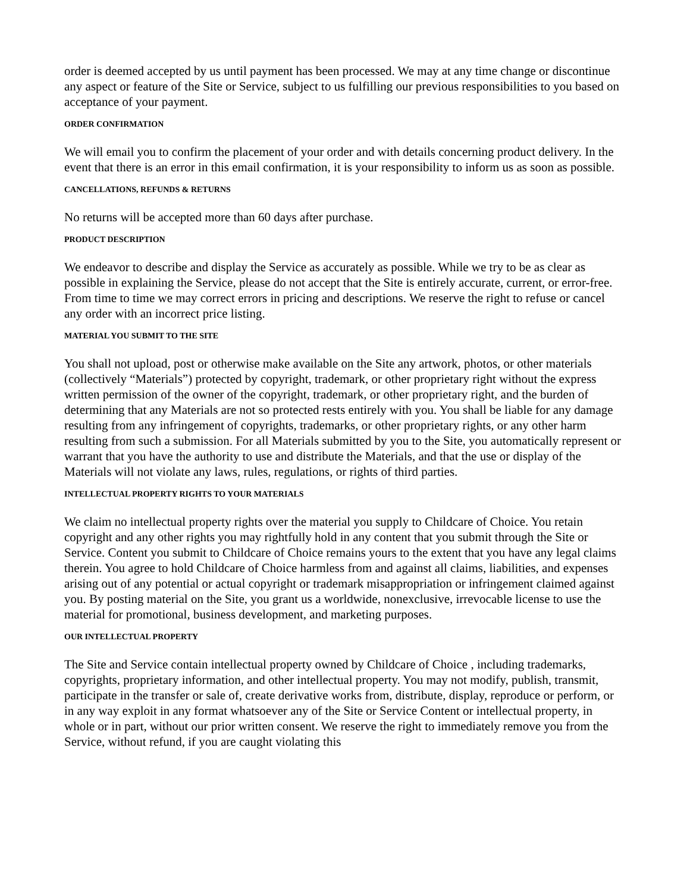order is deemed accepted by us until payment has been processed. We may at any time change or discontinue any aspect or feature of the Site or Service, subject to us fulfilling our previous responsibilities to you based on acceptance of your payment.
ORDER CONFIRMATION
We will email you to confirm the placement of your order and with details concerning product delivery. In the event that there is an error in this email confirmation, it is your responsibility to inform us as soon as possible.
CANCELLATIONS, REFUNDS & RETURNS
No returns will be accepted more than 60 days after purchase.
PRODUCT DESCRIPTION
We endeavor to describe and display the Service as accurately as possible. While we try to be as clear as possible in explaining the Service, please do not accept that the Site is entirely accurate, current, or error-free. From time to time we may correct errors in pricing and descriptions. We reserve the right to refuse or cancel any order with an incorrect price listing.
MATERIAL YOU SUBMIT TO THE SITE
You shall not upload, post or otherwise make available on the Site any artwork, photos, or other materials (collectively “Materials”) protected by copyright, trademark, or other proprietary right without the express written permission of the owner of the copyright, trademark, or other proprietary right, and the burden of determining that any Materials are not so protected rests entirely with you. You shall be liable for any damage resulting from any infringement of copyrights, trademarks, or other proprietary rights, or any other harm resulting from such a submission. For all Materials submitted by you to the Site, you automatically represent or warrant that you have the authority to use and distribute the Materials, and that the use or display of the Materials will not violate any laws, rules, regulations, or rights of third parties.
INTELLECTUAL PROPERTY RIGHTS TO YOUR MATERIALS
We claim no intellectual property rights over the material you supply to Childcare of Choice. You retain copyright and any other rights you may rightfully hold in any content that you submit through the Site or Service. Content you submit to Childcare of Choice remains yours to the extent that you have any legal claims therein. You agree to hold Childcare of Choice harmless from and against all claims, liabilities, and expenses arising out of any potential or actual copyright or trademark misappropriation or infringement claimed against you. By posting material on the Site, you grant us a worldwide, nonexclusive, irrevocable license to use the material for promotional, business development, and marketing purposes.
OUR INTELLECTUAL PROPERTY
The Site and Service contain intellectual property owned by Childcare of Choice , including trademarks, copyrights, proprietary information, and other intellectual property. You may not modify, publish, transmit, participate in the transfer or sale of, create derivative works from, distribute, display, reproduce or perform, or in any way exploit in any format whatsoever any of the Site or Service Content or intellectual property, in whole or in part, without our prior written consent. We reserve the right to immediately remove you from the Service, without refund, if you are caught violating this